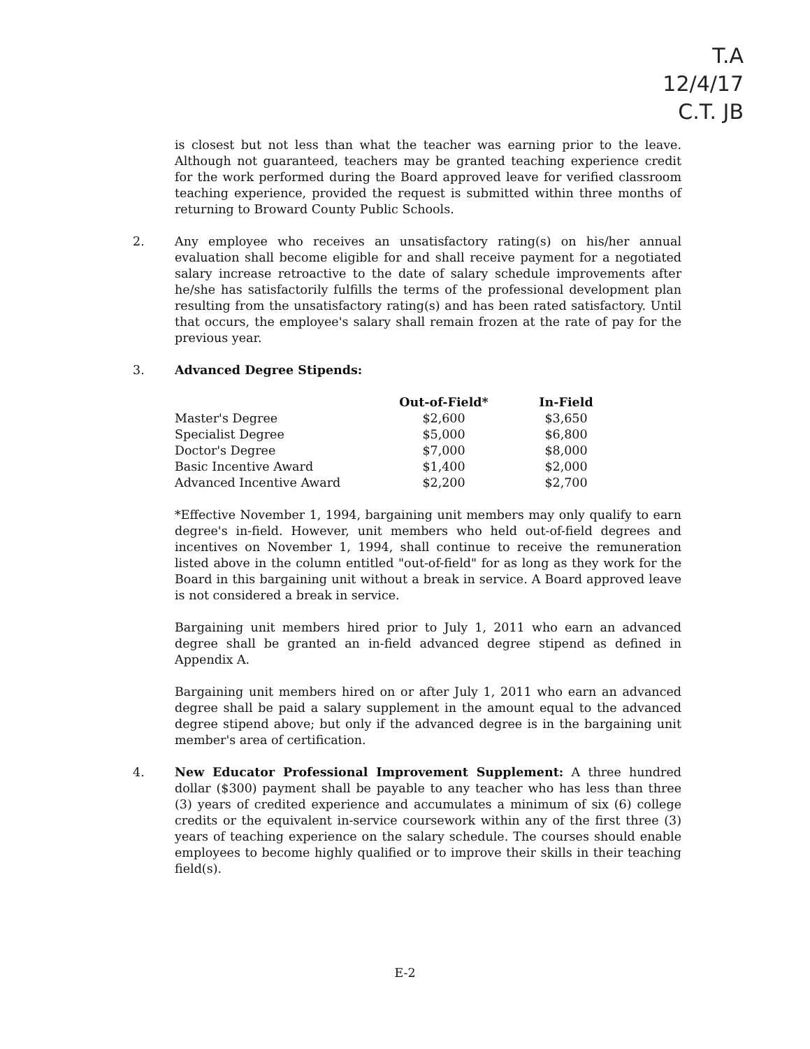T.A
12/4/17
C.T. JB
is closest but not less than what the teacher was earning prior to the leave. Although not guaranteed, teachers may be granted teaching experience credit for the work performed during the Board approved leave for verified classroom teaching experience, provided the request is submitted within three months of returning to Broward County Public Schools.
2. Any employee who receives an unsatisfactory rating(s) on his/her annual evaluation shall become eligible for and shall receive payment for a negotiated salary increase retroactive to the date of salary schedule improvements after he/she has satisfactorily fulfills the terms of the professional development plan resulting from the unsatisfactory rating(s) and has been rated satisfactory. Until that occurs, the employee's salary shall remain frozen at the rate of pay for the previous year.
3. Advanced Degree Stipends:
| | Out-of-Field* | In-Field |
| --- | --- | --- |
| Master's Degree | $2,600 | $3,650 |
| Specialist Degree | $5,000 | $6,800 |
| Doctor's Degree | $7,000 | $8,000 |
| Basic Incentive Award | $1,400 | $2,000 |
| Advanced Incentive Award | $2,200 | $2,700 |
*Effective November 1, 1994, bargaining unit members may only qualify to earn degree's in-field. However, unit members who held out-of-field degrees and incentives on November 1, 1994, shall continue to receive the remuneration listed above in the column entitled "out-of-field" for as long as they work for the Board in this bargaining unit without a break in service. A Board approved leave is not considered a break in service.
Bargaining unit members hired prior to July 1, 2011 who earn an advanced degree shall be granted an in-field advanced degree stipend as defined in Appendix A.
Bargaining unit members hired on or after July 1, 2011 who earn an advanced degree shall be paid a salary supplement in the amount equal to the advanced degree stipend above; but only if the advanced degree is in the bargaining unit member's area of certification.
4. New Educator Professional Improvement Supplement: A three hundred dollar ($300) payment shall be payable to any teacher who has less than three (3) years of credited experience and accumulates a minimum of six (6) college credits or the equivalent in-service coursework within any of the first three (3) years of teaching experience on the salary schedule. The courses should enable employees to become highly qualified or to improve their skills in their teaching field(s).
E-2